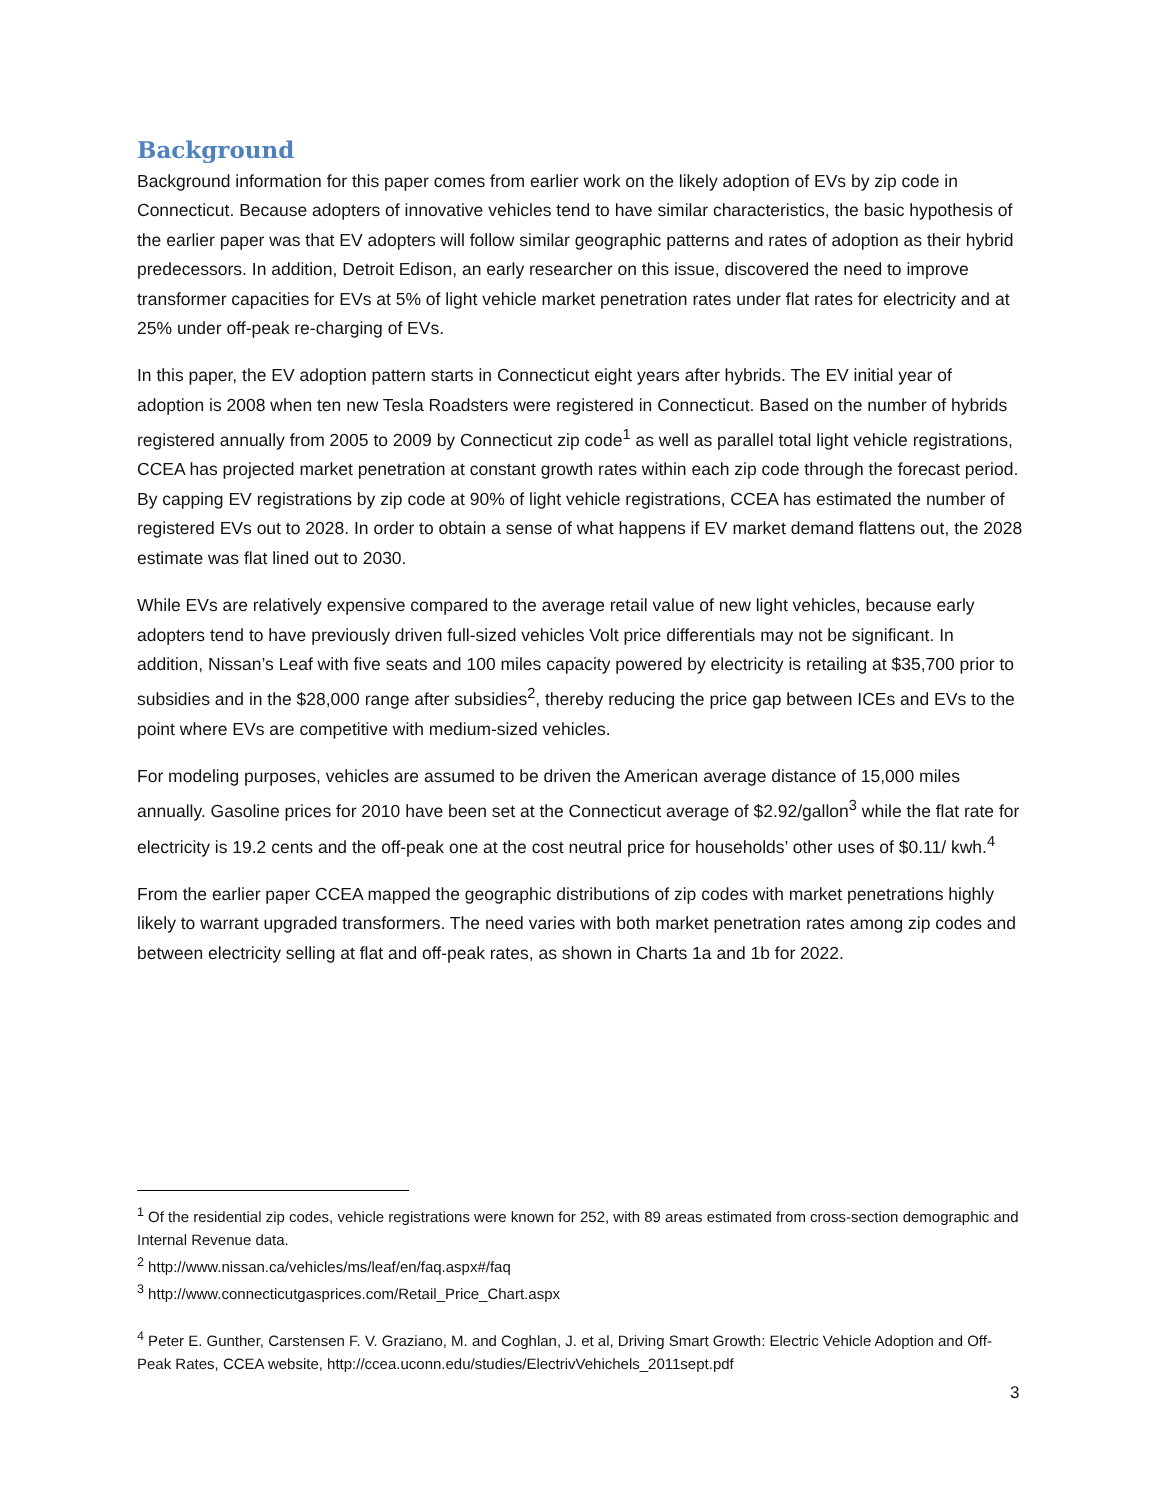Background
Background information for this paper comes from earlier work on the likely adoption of EVs by zip code in Connecticut. Because adopters of innovative vehicles tend to have similar characteristics, the basic hypothesis of the earlier paper was that EV adopters will follow similar geographic patterns and rates of adoption as their hybrid predecessors. In addition, Detroit Edison, an early researcher on this issue, discovered the need to improve transformer capacities for EVs at 5% of light vehicle market penetration rates under flat rates for electricity and at 25% under off-peak re-charging of EVs.
In this paper, the EV adoption pattern starts in Connecticut eight years after hybrids. The EV initial year of adoption is 2008 when ten new Tesla Roadsters were registered in Connecticut. Based on the number of hybrids registered annually from 2005 to 2009 by Connecticut zip code<sup>1</sup> as well as parallel total light vehicle registrations, CCEA has projected market penetration at constant growth rates within each zip code through the forecast period. By capping EV registrations by zip code at 90% of light vehicle registrations, CCEA has estimated the number of registered EVs out to 2028. In order to obtain a sense of what happens if EV market demand flattens out, the 2028 estimate was flat lined out to 2030.
While EVs are relatively expensive compared to the average retail value of new light vehicles, because early adopters tend to have previously driven full-sized vehicles Volt price differentials may not be significant. In addition, Nissan’s Leaf with five seats and 100 miles capacity powered by electricity is retailing at $35,700 prior to subsidies and in the $28,000 range after subsidies<sup>2</sup>, thereby reducing the price gap between ICEs and EVs to the point where EVs are competitive with medium-sized vehicles.
For modeling purposes, vehicles are assumed to be driven the American average distance of 15,000 miles annually. Gasoline prices for 2010 have been set at the Connecticut average of $2.92/gallon<sup>3</sup> while the flat rate for electricity is 19.2 cents and the off-peak one at the cost neutral price for households’ other uses of $0.11/ kwh.<sup>4</sup>
From the earlier paper CCEA mapped the geographic distributions of zip codes with market penetrations highly likely to warrant upgraded transformers. The need varies with both market penetration rates among zip codes and between electricity selling at flat and off-peak rates, as shown in Charts 1a and 1b for 2022.
<sup>1</sup> Of the residential zip codes, vehicle registrations were known for 252, with 89 areas estimated from cross-section demographic and Internal Revenue data.
<sup>2</sup> http://www.nissan.ca/vehicles/ms/leaf/en/faq.aspx#/faq
<sup>3</sup> http://www.connecticutgasprices.com/Retail_Price_Chart.aspx
<sup>4</sup> Peter E. Gunther, Carstensen F. V. Graziano, M. and Coghlan, J. et al, Driving Smart Growth: Electric Vehicle Adoption and Off-Peak Rates, CCEA website, http://ccea.uconn.edu/studies/ElectrivVehichels_2011sept.pdf
3